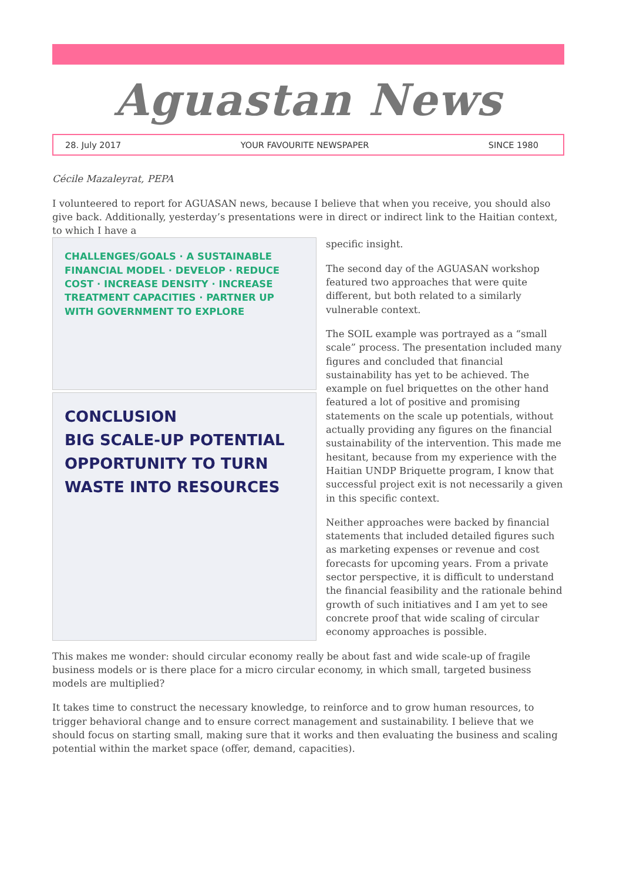Aguastan News
28. July 2017 YOUR FAVOURITE NEWSPAPER SINCE 1980
Cécile Mazaleyrat, PEPA
I volunteered to report for AGUASAN news, because I believe that when you receive, you should also give back. Additionally, yesterday’s presentations were in direct or indirect link to the Haitian context, to which I have a
CHALLENGES/GOALS · A SUSTAINABLE FINANCIAL MODEL · DEVELOP · REDUCE COST · INCREASE DENSITY · INCREASE TREATMENT CAPACITIES · PARTNER UP WITH GOVERNMENT TO EXPLORE
CONCLUSION
BIG SCALE-UP POTENTIAL
OPPORTUNITY TO TURN WASTE INTO RESOURCES
specific insight.
The second day of the AGUASAN workshop featured two approaches that were quite different, but both related to a similarly vulnerable context.
The SOIL example was portrayed as a “small scale” process. The presentation included many figures and concluded that financial sustainability has yet to be achieved. The example on fuel briquettes on the other hand featured a lot of positive and promising statements on the scale up potentials, without actually providing any figures on the financial sustainability of the intervention. This made me hesitant, because from my experience with the Haitian UNDP Briquette program, I know that successful project exit is not necessarily a given in this specific context.
Neither approaches were backed by financial statements that included detailed figures such as marketing expenses or revenue and cost forecasts for upcoming years. From a private sector perspective, it is difficult to understand the financial feasibility and the rationale behind growth of such initiatives and I am yet to see concrete proof that wide scaling of circular economy approaches is possible.
This makes me wonder: should circular economy really be about fast and wide scale-up of fragile business models or is there place for a micro circular economy, in which small, targeted business models are multiplied?
It takes time to construct the necessary knowledge, to reinforce and to grow human resources, to trigger behavioral change and to ensure correct management and sustainability. I believe that we should focus on starting small, making sure that it works and then evaluating the business and scaling potential within the market space (offer, demand, capacities).